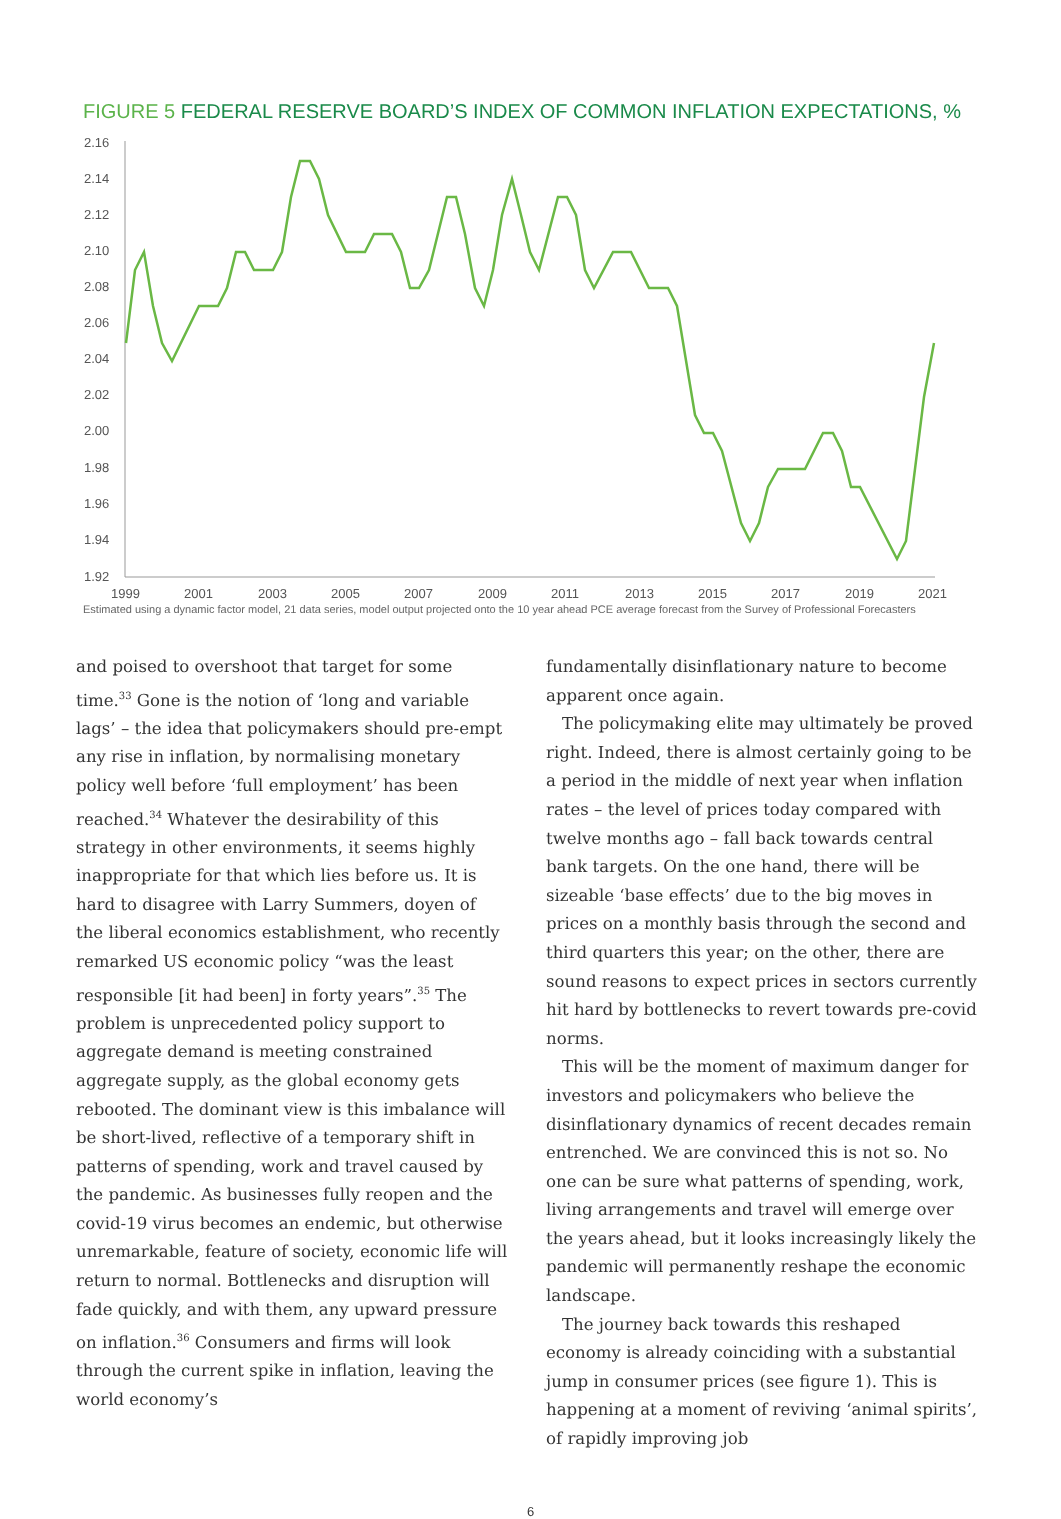FIGURE 5 FEDERAL RESERVE BOARD’S INDEX OF COMMON INFLATION EXPECTATIONS, %
2.16
2.14
2.12
2.10
2.08
2.06
2.04
2.02
2.00
1.98
1.96
1.94
1.92
1999
2001
2003
2005
2007
2009
2011
2013
2015
2017
2019
2021
Estimated using a dynamic factor model, 21 data series, model output projected onto the 10 year ahead PCE average forecast from the Survey of Professional Forecasters
and poised to overshoot that target for some time.<sup>33</sup> Gone is the notion of ‘long and variable lags’ – the idea that policymakers should pre-empt any rise in inflation, by normalising monetary policy well before ‘full employment’ has been reached.<sup>34</sup> Whatever the desirability of this strategy in other environments, it seems highly inappropriate for that which lies before us. It is hard to disagree with Larry Summers, doyen of the liberal economics establishment, who recently remarked US economic policy “was the least responsible [it had been] in forty years”.<sup>35</sup> The problem is unprecedented policy support to aggregate demand is meeting constrained aggregate supply, as the global economy gets rebooted. The dominant view is this imbalance will be short-lived, reflective of a temporary shift in patterns of spending, work and travel caused by the pandemic. As businesses fully reopen and the covid-19 virus becomes an endemic, but otherwise unremarkable, feature of society, economic life will return to normal. Bottlenecks and disruption will fade quickly, and with them, any upward pressure on inflation.<sup>36</sup> Consumers and firms will look through the current spike in inflation, leaving the world economy’s
fundamentally disinflationary nature to become apparent once again.
The policymaking elite may ultimately be proved right. Indeed, there is almost certainly going to be a period in the middle of next year when inflation rates – the level of prices today compared with twelve months ago – fall back towards central bank targets. On the one hand, there will be sizeable ‘base effects’ due to the big moves in prices on a monthly basis through the second and third quarters this year; on the other, there are sound reasons to expect prices in sectors currently hit hard by bottlenecks to revert towards pre-covid norms.
This will be the moment of maximum danger for investors and policymakers who believe the disinflationary dynamics of recent decades remain entrenched. We are convinced this is not so. No one can be sure what patterns of spending, work, living arrangements and travel will emerge over the years ahead, but it looks increasingly likely the pandemic will permanently reshape the economic landscape.
The journey back towards this reshaped economy is already coinciding with a substantial jump in consumer prices (see figure 1). This is happening at a moment of reviving ‘animal spirits’, of rapidly improving job
6